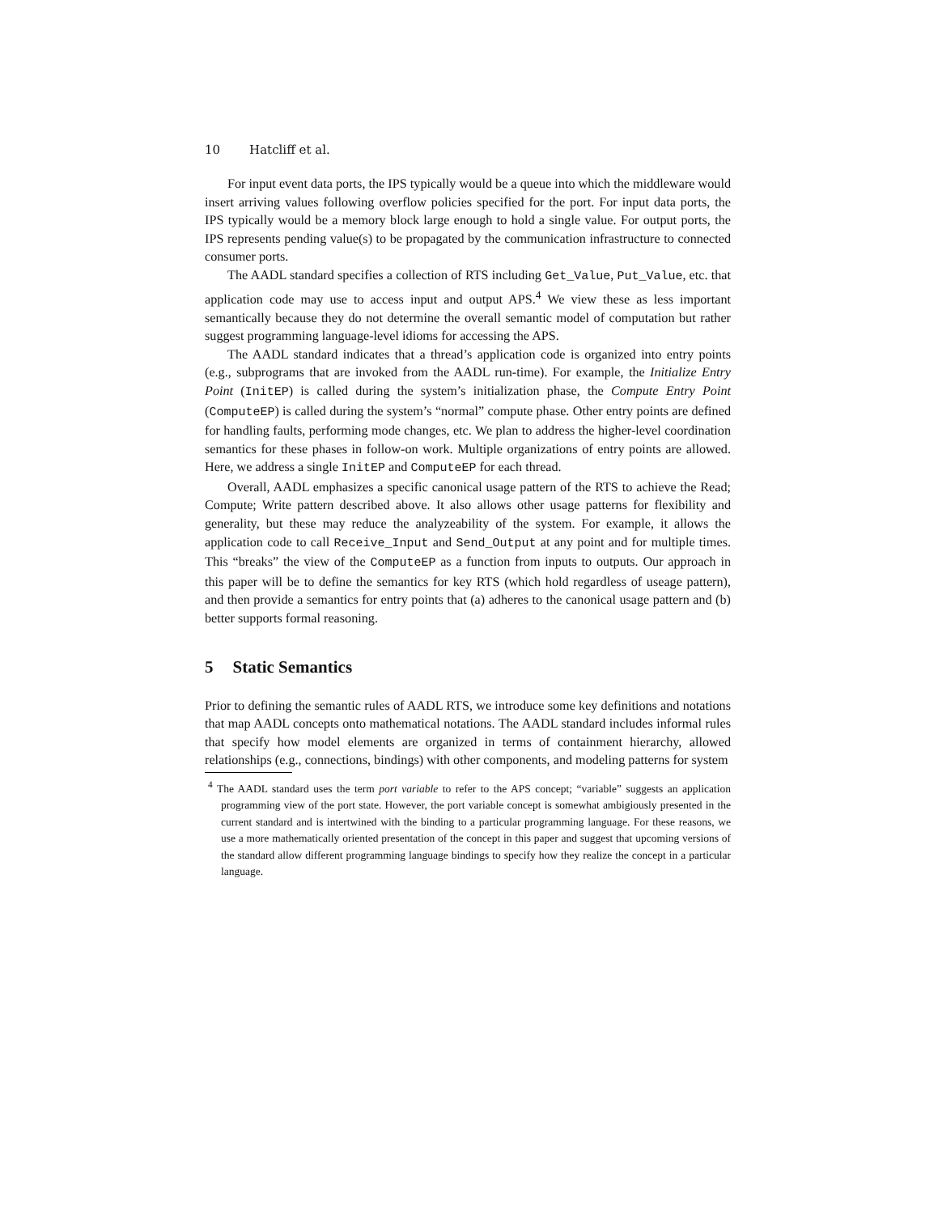10 Hatcliff et al.
For input event data ports, the IPS typically would be a queue into which the middleware would insert arriving values following overflow policies specified for the port. For input data ports, the IPS typically would be a memory block large enough to hold a single value. For output ports, the IPS represents pending value(s) to be propagated by the communication infrastructure to connected consumer ports.
The AADL standard specifies a collection of RTS including Get_Value, Put_Value, etc. that application code may use to access input and output APS.<sup>4</sup> We view these as less important semantically because they do not determine the overall semantic model of computation but rather suggest programming language-level idioms for accessing the APS.
The AADL standard indicates that a thread’s application code is organized into entry points (e.g., subprograms that are invoked from the AADL run-time). For example, the Initialize Entry Point (InitEP) is called during the system’s initialization phase, the Compute Entry Point (ComputeEP) is called during the system’s “normal” compute phase. Other entry points are defined for handling faults, performing mode changes, etc. We plan to address the higher-level coordination semantics for these phases in follow-on work. Multiple organizations of entry points are allowed. Here, we address a single InitEP and ComputeEP for each thread.
Overall, AADL emphasizes a specific canonical usage pattern of the RTS to achieve the Read; Compute; Write pattern described above. It also allows other usage patterns for flexibility and generality, but these may reduce the analyzeability of the system. For example, it allows the application code to call Receive_Input and Send_Output at any point and for multiple times. This “breaks” the view of the ComputeEP as a function from inputs to outputs. Our approach in this paper will be to define the semantics for key RTS (which hold regardless of useage pattern), and then provide a semantics for entry points that (a) adheres to the canonical usage pattern and (b) better supports formal reasoning.
5 Static Semantics
Prior to defining the semantic rules of AADL RTS, we introduce some key definitions and notations that map AADL concepts onto mathematical notations. The AADL standard includes informal rules that specify how model elements are organized in terms of containment hierarchy, allowed relationships (e.g., connections, bindings) with other components, and modeling patterns for system
<sup>4</sup> The AADL standard uses the term port variable to refer to the APS concept; “variable” suggests an application programming view of the port state. However, the port variable concept is somewhat ambigiously presented in the current standard and is intertwined with the binding to a particular programming language. For these reasons, we use a more mathematically oriented presentation of the concept in this paper and suggest that upcoming versions of the standard allow different programming language bindings to specify how they realize the concept in a particular language.